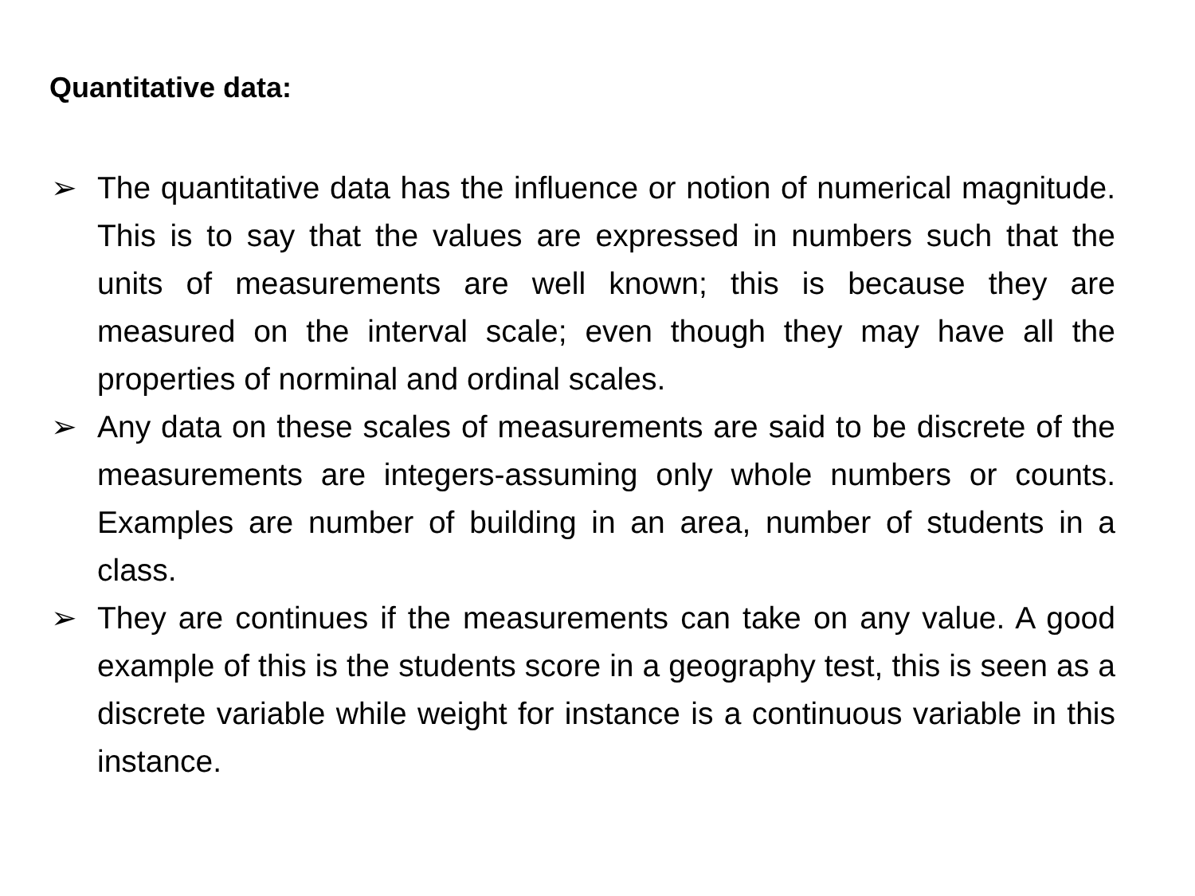Quantitative data:
➢ The quantitative data has the influence or notion of numerical magnitude. This is to say that the values are expressed in numbers such that the units of measurements are well known; this is because they are measured on the interval scale; even though they may have all the properties of norminal and ordinal scales.
➢ Any data on these scales of measurements are said to be discrete of the measurements are integers-assuming only whole numbers or counts. Examples are number of building in an area, number of students in a class.
➢ They are continues if the measurements can take on any value. A good example of this is the students score in a geography test, this is seen as a discrete variable while weight for instance is a continuous variable in this instance.